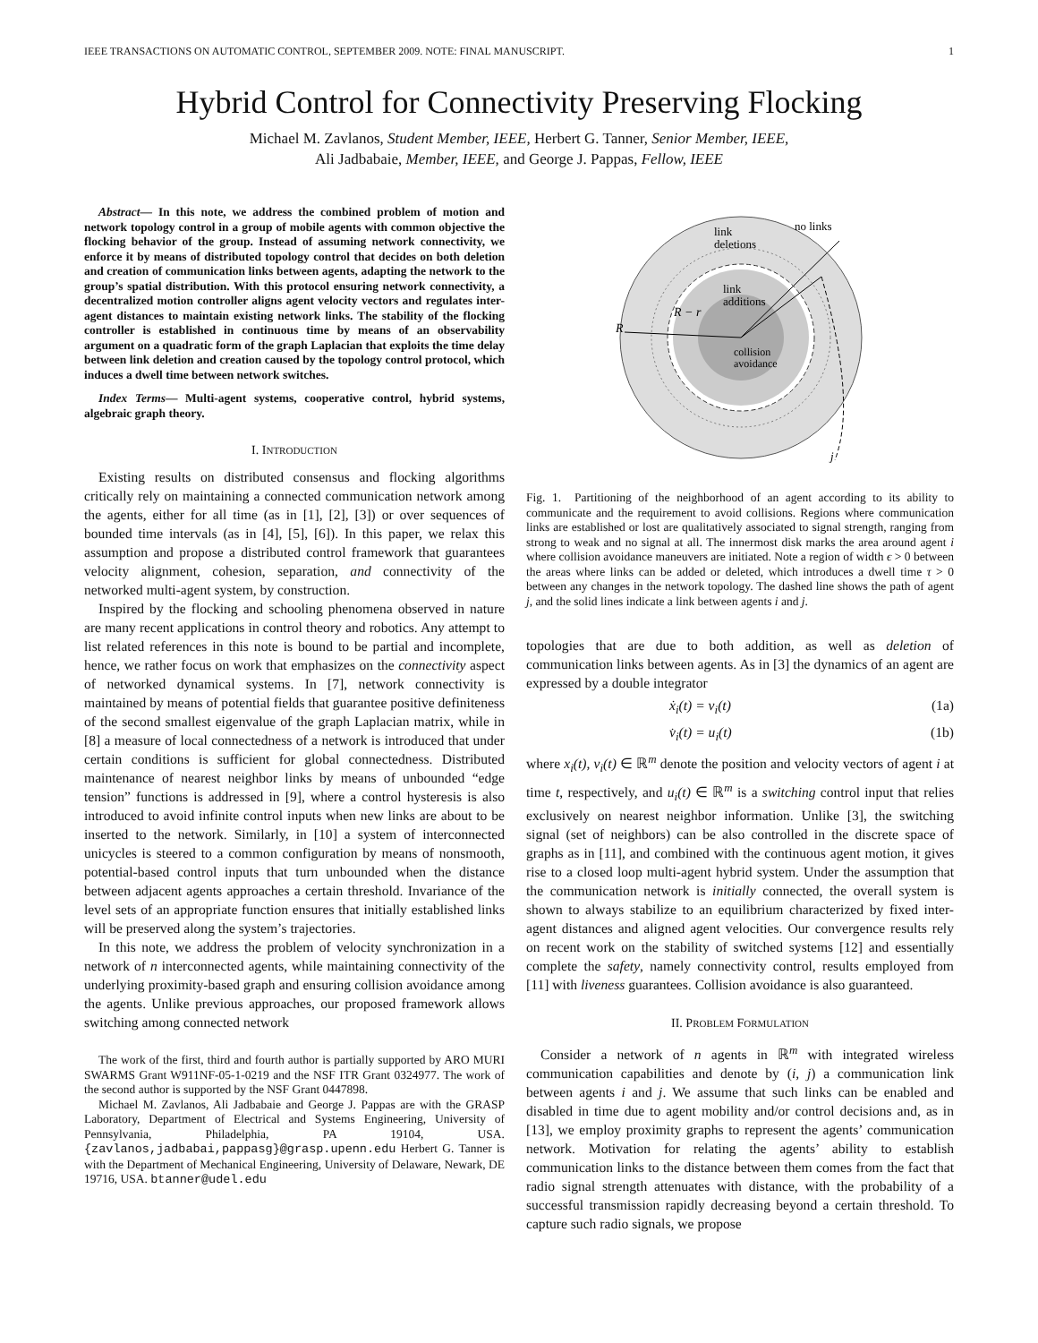IEEE TRANSACTIONS ON AUTOMATIC CONTROL, SEPTEMBER 2009. NOTE: FINAL MANUSCRIPT. 1
Hybrid Control for Connectivity Preserving Flocking
Michael M. Zavlanos, Student Member, IEEE, Herbert G. Tanner, Senior Member, IEEE,
Ali Jadbabaie, Member, IEEE, and George J. Pappas, Fellow, IEEE
Abstract— In this note, we address the combined problem of motion and network topology control in a group of mobile agents with common objective the flocking behavior of the group. Instead of assuming network connectivity, we enforce it by means of distributed topology control that decides on both deletion and creation of communication links between agents, adapting the network to the group’s spatial distribution. With this protocol ensuring network connectivity, a decentralized motion controller aligns agent velocity vectors and regulates inter-agent distances to maintain existing network links. The stability of the flocking controller is established in continuous time by means of an observability argument on a quadratic form of the graph Laplacian that exploits the time delay between link deletion and creation caused by the topology control protocol, which induces a dwell time between network switches.
Index Terms— Multi-agent systems, cooperative control, hybrid systems, algebraic graph theory.
I. INTRODUCTION
Existing results on distributed consensus and flocking algorithms critically rely on maintaining a connected communication network among the agents, either for all time (as in [1], [2], [3]) or over sequences of bounded time intervals (as in [4], [5], [6]). In this paper, we relax this assumption and propose a distributed control framework that guarantees velocity alignment, cohesion, separation, and connectivity of the networked multi-agent system, by construction.
Inspired by the flocking and schooling phenomena observed in nature are many recent applications in control theory and robotics. Any attempt to list related references in this note is bound to be partial and incomplete, hence, we rather focus on work that emphasizes on the connectivity aspect of networked dynamical systems. In [7], network connectivity is maintained by means of potential fields that guarantee positive definiteness of the second smallest eigenvalue of the graph Laplacian matrix, while in [8] a measure of local connectedness of a network is introduced that under certain conditions is sufficient for global connectedness. Distributed maintenance of nearest neighbor links by means of unbounded “edge tension” functions is addressed in [9], where a control hysteresis is also introduced to avoid infinite control inputs when new links are about to be inserted to the network. Similarly, in [10] a system of interconnected unicycles is steered to a common configuration by means of nonsmooth, potential-based control inputs that turn unbounded when the distance between adjacent agents approaches a certain threshold. Invariance of the level sets of an appropriate function ensures that initially established links will be preserved along the system’s trajectories.
In this note, we address the problem of velocity synchronization in a network of n interconnected agents, while maintaining connectivity of the underlying proximity-based graph and ensuring collision avoidance among the agents. Unlike previous approaches, our proposed framework allows switching among connected network
The work of the first, third and fourth author is partially supported by ARO MURI SWARMS Grant W911NF-05-1-0219 and the NSF ITR Grant 0324977. The work of the second author is supported by the NSF Grant 0447898.
Michael M. Zavlanos, Ali Jadbabaie and George J. Pappas are with the GRASP Laboratory, Department of Electrical and Systems Engineering, University of Pennsylvania, Philadelphia, PA 19104, USA. {zavlanos,jadbabai,pappasg}@grasp.upenn.edu Herbert G. Tanner is with the Department of Mechanical Engineering, University of Delaware, Newark, DE 19716, USA. btanner@udel.edu
no links
link
deletions
link
additions
R − r
R
collision
avoidance
j
Fig. 1. Partitioning of the neighborhood of an agent according to its ability to communicate and the requirement to avoid collisions. Regions where communication links are established or lost are qualitatively associated to signal strength, ranging from strong to weak and no signal at all. The innermost disk marks the area around agent i where collision avoidance maneuvers are initiated. Note a region of width ϵ > 0 between the areas where links can be added or deleted, which introduces a dwell time τ > 0 between any changes in the network topology. The dashed line shows the path of agent j, and the solid lines indicate a link between agents i and j.
topologies that are due to both addition, as well as deletion of communication links between agents. As in [3] the dynamics of an agent are expressed by a double integrator
ẋ<sub>i</sub>(t) = v<sub>i</sub>(t) (1a)
v̇<sub>i</sub>(t) = u<sub>i</sub>(t) (1b)
where x<sub>i</sub>(t), v<sub>i</sub>(t) ∈ ℝ<sup>m</sup> denote the position and velocity vectors of agent i at time t, respectively, and u<sub>i</sub>(t) ∈ ℝ<sup>m</sup> is a switching control input that relies exclusively on nearest neighbor information. Unlike [3], the switching signal (set of neighbors) can be also controlled in the discrete space of graphs as in [11], and combined with the continuous agent motion, it gives rise to a closed loop multi-agent hybrid system. Under the assumption that the communication network is initially connected, the overall system is shown to always stabilize to an equilibrium characterized by fixed inter-agent distances and aligned agent velocities. Our convergence results rely on recent work on the stability of switched systems [12] and essentially complete the safety, namely connectivity control, results employed from [11] with liveness guarantees. Collision avoidance is also guaranteed.
II. PROBLEM FORMULATION
Consider a network of n agents in ℝ<sup>m</sup> with integrated wireless communication capabilities and denote by (i, j) a communication link between agents i and j. We assume that such links can be enabled and disabled in time due to agent mobility and/or control decisions and, as in [13], we employ proximity graphs to represent the agents’ communication network. Motivation for relating the agents’ ability to establish communication links to the distance between them comes from the fact that radio signal strength attenuates with distance, with the probability of a successful transmission rapidly decreasing beyond a certain threshold. To capture such radio signals, we propose